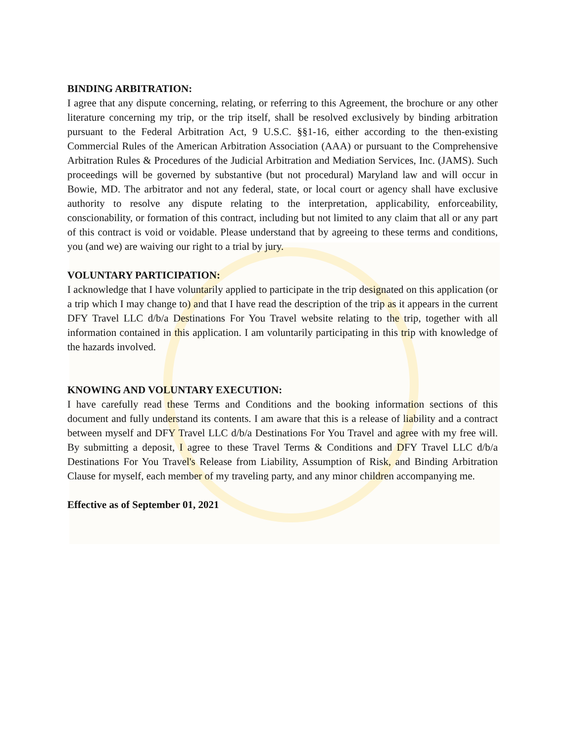BINDING ARBITRATION:
I agree that any dispute concerning, relating, or referring to this Agreement, the brochure or any other literature concerning my trip, or the trip itself, shall be resolved exclusively by binding arbitration pursuant to the Federal Arbitration Act, 9 U.S.C. §§1-16, either according to the then-existing Commercial Rules of the American Arbitration Association (AAA) or pursuant to the Comprehensive Arbitration Rules & Procedures of the Judicial Arbitration and Mediation Services, Inc. (JAMS). Such proceedings will be governed by substantive (but not procedural) Maryland law and will occur in Bowie, MD. The arbitrator and not any federal, state, or local court or agency shall have exclusive authority to resolve any dispute relating to the interpretation, applicability, enforceability, conscionability, or formation of this contract, including but not limited to any claim that all or any part of this contract is void or voidable. Please understand that by agreeing to these terms and conditions, you (and we) are waiving our right to a trial by jury.
VOLUNTARY PARTICIPATION:
I acknowledge that I have voluntarily applied to participate in the trip designated on this application (or a trip which I may change to) and that I have read the description of the trip as it appears in the current DFY Travel LLC d/b/a Destinations For You Travel website relating to the trip, together with all information contained in this application. I am voluntarily participating in this trip with knowledge of the hazards involved.
KNOWING AND VOLUNTARY EXECUTION:
I have carefully read these Terms and Conditions and the booking information sections of this document and fully understand its contents. I am aware that this is a release of liability and a contract between myself and DFY Travel LLC d/b/a Destinations For You Travel and agree with my free will. By submitting a deposit, I agree to these Travel Terms & Conditions and DFY Travel LLC d/b/a Destinations For You Travel's Release from Liability, Assumption of Risk, and Binding Arbitration Clause for myself, each member of my traveling party, and any minor children accompanying me.
Effective as of September 01, 2021